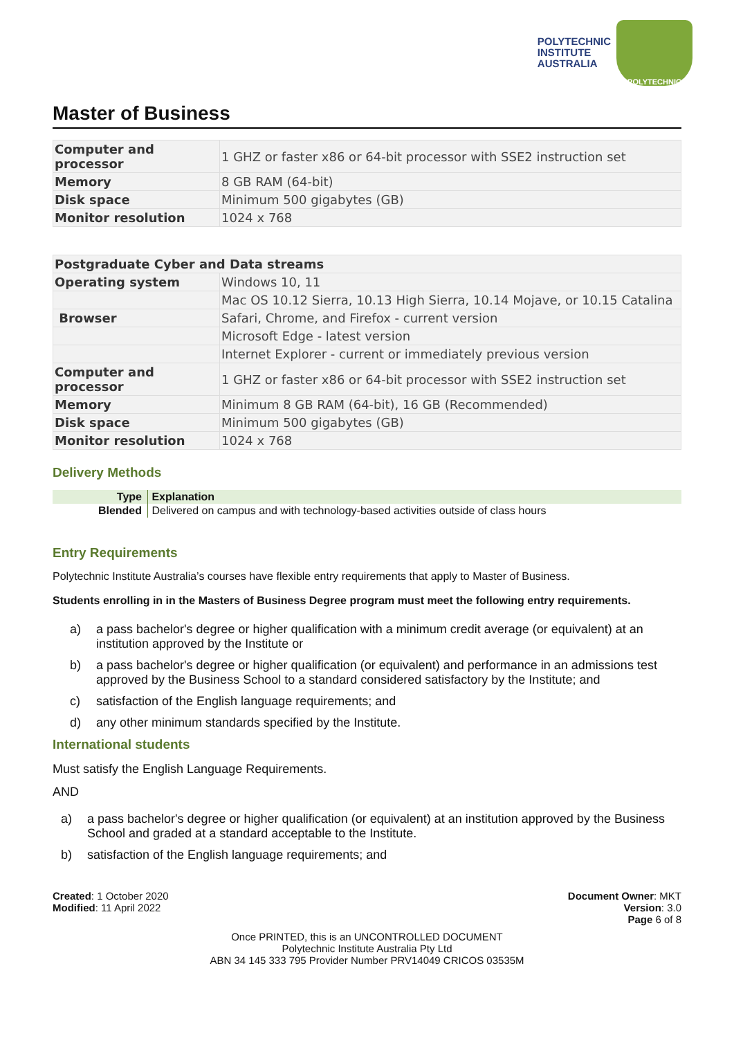POLYTECHNIC
INSTITUTE
AUSTRALIA
POLYTECHNIC
Master of Business
| Computer and processor | 1 GHZ or faster x86 or 64-bit processor with SSE2 instruction set |
| Memory | 8 GB RAM (64-bit) |
| Disk space | Minimum 500 gigabytes (GB) |
| Monitor resolution | 1024 x 768 |
| Postgraduate Cyber and Data streams | |
| Operating system | Windows 10, 11 |
| | Mac OS 10.12 Sierra, 10.13 High Sierra, 10.14 Mojave, or 10.15 Catalina |
| Browser | Safari, Chrome, and Firefox - current version |
| | Microsoft Edge - latest version |
| | Internet Explorer - current or immediately previous version |
| Computer and processor | 1 GHZ or faster x86 or 64-bit processor with SSE2 instruction set |
| Memory | Minimum 8 GB RAM (64-bit), 16 GB (Recommended) |
| Disk space | Minimum 500 gigabytes (GB) |
| Monitor resolution | 1024 x 768 |
Delivery Methods
| Type | Explanation |
| --- | --- |
| Blended | Delivered on campus and with technology-based activities outside of class hours |
Entry Requirements
Polytechnic Institute Australia’s courses have flexible entry requirements that apply to Master of Business.
Students enrolling in in the Masters of Business Degree program must meet the following entry requirements.
a) a pass bachelor's degree or higher qualification with a minimum credit average (or equivalent) at an institution approved by the Institute or
b) a pass bachelor's degree or higher qualification (or equivalent) and performance in an admissions test approved by the Business School to a standard considered satisfactory by the Institute; and
c) satisfaction of the English language requirements; and
d) any other minimum standards specified by the Institute.
International students
Must satisfy the English Language Requirements.
AND
a) a pass bachelor's degree or higher qualification (or equivalent) at an institution approved by the Business School and graded at a standard acceptable to the Institute.
b) satisfaction of the English language requirements; and
Created: 1 October 2020
Modified: 11 April 2022
Document Owner: MKT
Version: 3.0
Page 6 of 8
Once PRINTED, this is an UNCONTROLLED DOCUMENT
Polytechnic Institute Australia Pty Ltd
ABN 34 145 333 795 Provider Number PRV14049 CRICOS 03535M